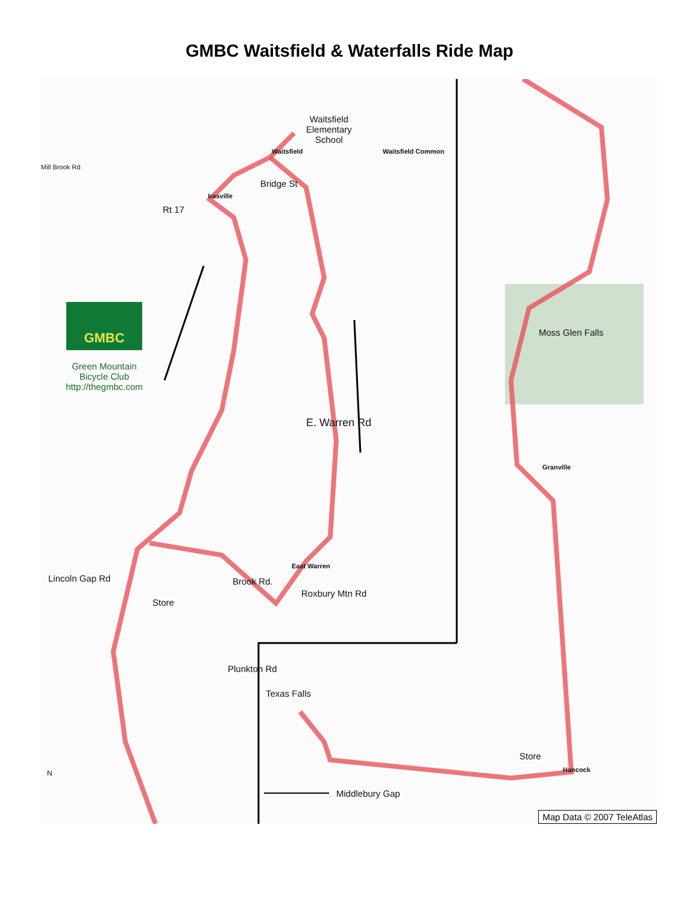GMBC Waitsfield & Waterfalls Ride Map
Waitsfield
Elementary
School
Waitsfield Waitsfield Common
Mill Brook Rd
Irasville
Bridge St
Rt 17
GMBC
Green Mountain
Bicycle Club
http://thegmbc.com
Moss Glen Falls
E. Warren Rd
Granville
Lincoln Gap Rd
Store
East Warren
Brook Rd.
Roxbury Mtn Rd
Plunkton Rd
Texas Falls
Store
Hancock
Middlebury Gap
N
Map Data © 2007 TeleAtlas